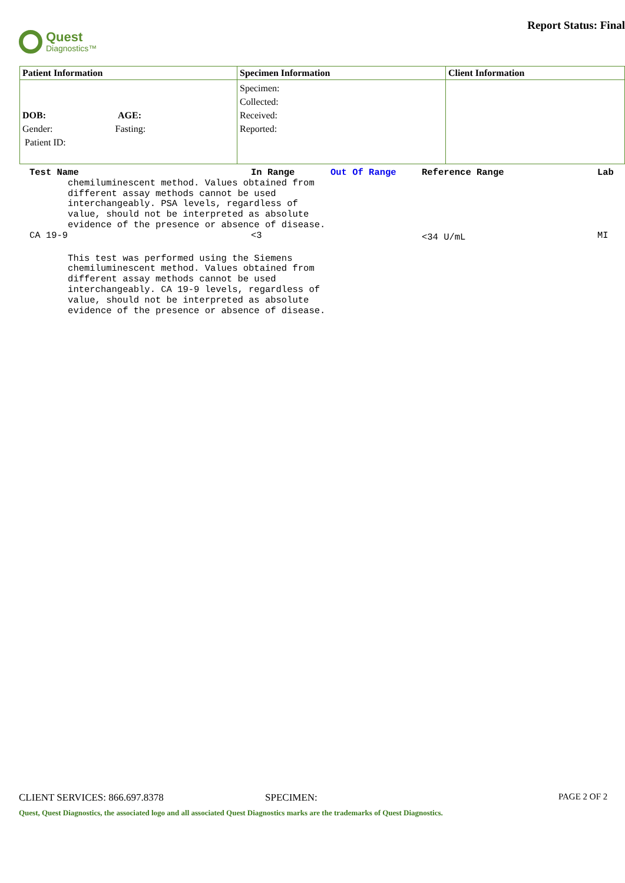Quest
Diagnostics™
Report Status: Final
| Patient Information | Specimen Information | Client Information |
| --- | --- | --- |
| DOB: AGE: Gender: Fasting: Patient ID: | Specimen: Collected: Received: Reported: | |
| Test Name | In Range | Out Of Range | Reference Range | Lab |
| --- | --- | --- | --- | --- |
| chemiluminescent method. Values obtained from different assay methods cannot be used interchangeably. PSA levels, regardless of value, should not be interpreted as absolute evidence of the presence or absence of disease. | | | | |
| CA 19-9 | <3 | | <34 U/mL | MI |
| This test was performed using the Siemens chemiluminescent method. Values obtained from different assay methods cannot be used interchangeably. CA 19-9 levels, regardless of value, should not be interpreted as absolute evidence of the presence or absence of disease. | | | | |
CLIENT SERVICES: 866.697.8378 SPECIMEN: PAGE 2 OF 2
Quest, Quest Diagnostics, the associated logo and all associated Quest Diagnostics marks are the trademarks of Quest Diagnostics.